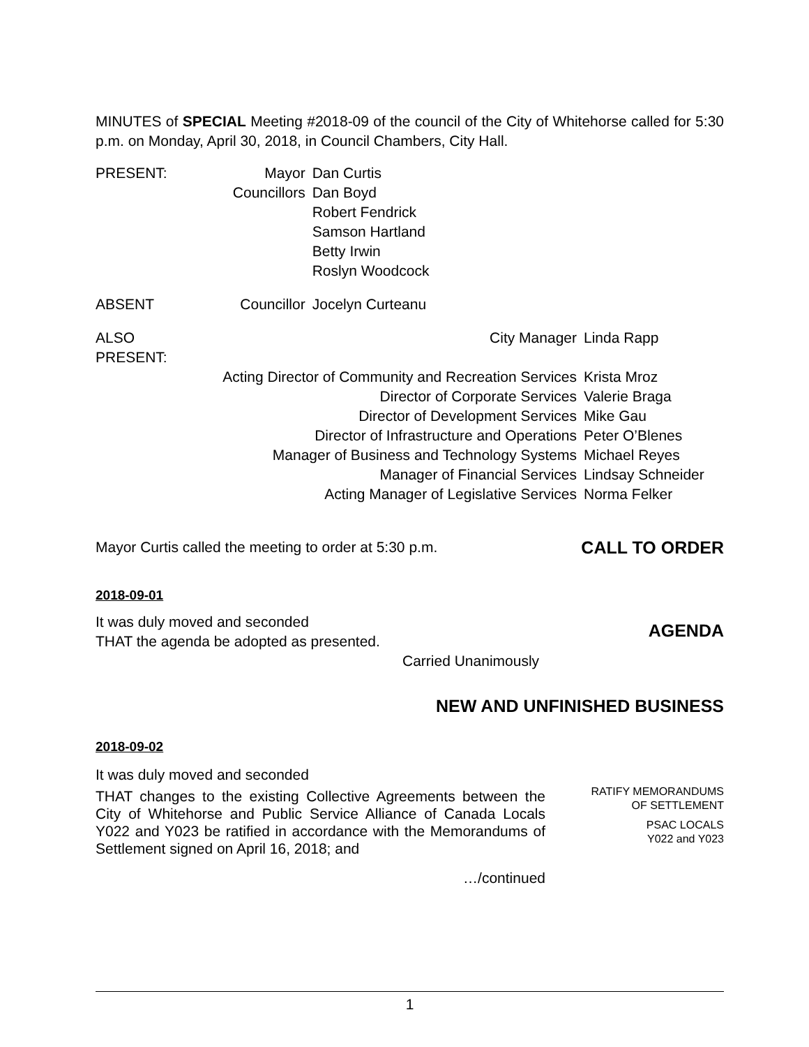MINUTES of SPECIAL Meeting #2018-09 of the council of the City of Whitehorse called for 5:30 p.m. on Monday, April 30, 2018, in Council Chambers, City Hall.
| PRESENT: | Mayor | Dan Curtis |
| | Councillors | Dan Boyd |
| | | Robert Fendrick |
| | | Samson Hartland |
| | | Betty Irwin |
| | | Roslyn Woodcock |
| ABSENT | Councillor | Jocelyn Curteanu |
| ALSO PRESENT: | City Manager | Linda Rapp |
| | Acting Director of Community and Recreation Services | Krista Mroz |
| | Director of Corporate Services | Valerie Braga |
| | Director of Development Services | Mike Gau |
| | Director of Infrastructure and Operations | Peter O’Blenes |
| | Manager of Business and Technology Systems | Michael Reyes |
| | Manager of Financial Services | Lindsay Schneider |
| | Acting Manager of Legislative Services | Norma Felker |
Mayor Curtis called the meeting to order at 5:30 p.m.
CALL TO ORDER
2018-09-01
It was duly moved and seconded
THAT the agenda be adopted as presented.
Carried Unanimously
AGENDA
NEW AND UNFINISHED BUSINESS
2018-09-02
It was duly moved and seconded
THAT changes to the existing Collective Agreements between the City of Whitehorse and Public Service Alliance of Canada Locals Y022 and Y023 be ratified in accordance with the Memorandums of Settlement signed on April 16, 2018; and
RATIFY MEMORANDUMS
OF SETTLEMENT
PSAC LOCALS
Y022 and Y023
…/continued
1